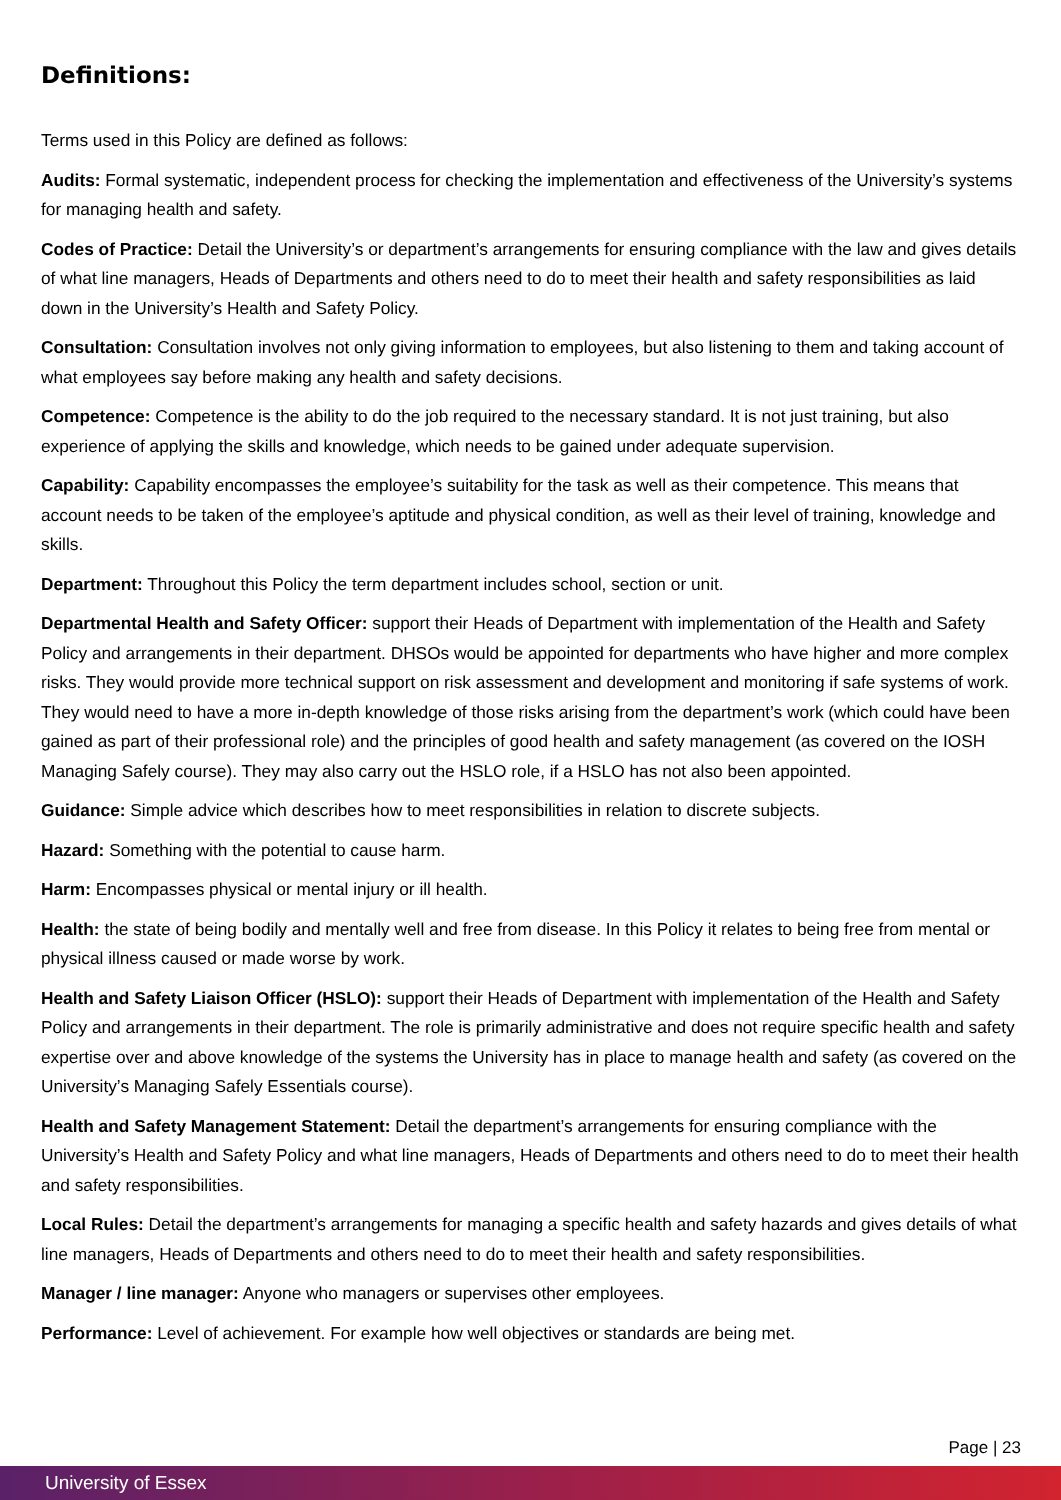Definitions:
Terms used in this Policy are defined as follows:
Audits: Formal systematic, independent process for checking the implementation and effectiveness of the University’s systems for managing health and safety.
Codes of Practice: Detail the University’s or department’s arrangements for ensuring compliance with the law and gives details of what line managers, Heads of Departments and others need to do to meet their health and safety responsibilities as laid down in the University’s Health and Safety Policy.
Consultation: Consultation involves not only giving information to employees, but also listening to them and taking account of what employees say before making any health and safety decisions.
Competence: Competence is the ability to do the job required to the necessary standard. It is not just training, but also experience of applying the skills and knowledge, which needs to be gained under adequate supervision.
Capability: Capability encompasses the employee’s suitability for the task as well as their competence. This means that account needs to be taken of the employee’s aptitude and physical condition, as well as their level of training, knowledge and skills.
Department: Throughout this Policy the term department includes school, section or unit.
Departmental Health and Safety Officer: support their Heads of Department with implementation of the Health and Safety Policy and arrangements in their department. DHSOs would be appointed for departments who have higher and more complex risks. They would provide more technical support on risk assessment and development and monitoring if safe systems of work. They would need to have a more in-depth knowledge of those risks arising from the department’s work (which could have been gained as part of their professional role) and the principles of good health and safety management (as covered on the IOSH Managing Safely course). They may also carry out the HSLO role, if a HSLO has not also been appointed.
Guidance: Simple advice which describes how to meet responsibilities in relation to discrete subjects.
Hazard: Something with the potential to cause harm.
Harm: Encompasses physical or mental injury or ill health.
Health: the state of being bodily and mentally well and free from disease. In this Policy it relates to being free from mental or physical illness caused or made worse by work.
Health and Safety Liaison Officer (HSLO): support their Heads of Department with implementation of the Health and Safety Policy and arrangements in their department. The role is primarily administrative and does not require specific health and safety expertise over and above knowledge of the systems the University has in place to manage health and safety (as covered on the University’s Managing Safely Essentials course).
Health and Safety Management Statement: Detail the department’s arrangements for ensuring compliance with the University’s Health and Safety Policy and what line managers, Heads of Departments and others need to do to meet their health and safety responsibilities.
Local Rules: Detail the department’s arrangements for managing a specific health and safety hazards and gives details of what line managers, Heads of Departments and others need to do to meet their health and safety responsibilities.
Manager / line manager: Anyone who managers or supervises other employees.
Performance: Level of achievement. For example how well objectives or standards are being met.
Page | 23
University of Essex